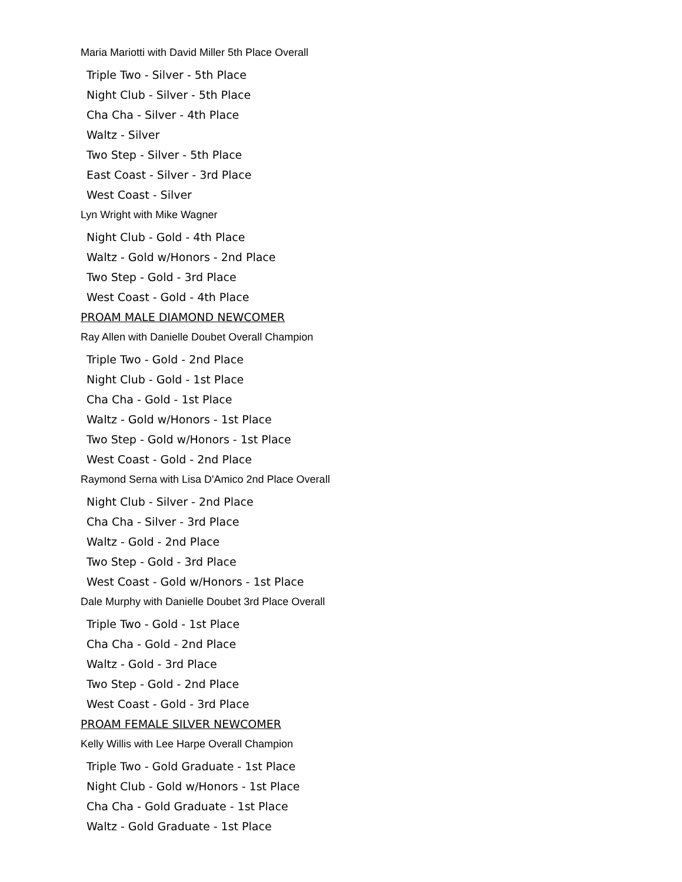Maria Mariotti with David Miller 5th Place Overall
Triple Two - Silver - 5th Place
Night Club - Silver - 5th Place
Cha Cha - Silver - 4th Place
Waltz - Silver
Two Step - Silver - 5th Place
East Coast - Silver - 3rd Place
West Coast - Silver
Lyn Wright with Mike Wagner
Night Club - Gold - 4th Place
Waltz - Gold w/Honors - 2nd Place
Two Step - Gold - 3rd Place
West Coast - Gold - 4th Place
PROAM MALE DIAMOND NEWCOMER
Ray Allen with Danielle Doubet Overall Champion
Triple Two - Gold - 2nd Place
Night Club - Gold - 1st Place
Cha Cha - Gold - 1st Place
Waltz - Gold w/Honors - 1st Place
Two Step - Gold w/Honors - 1st Place
West Coast - Gold - 2nd Place
Raymond Serna with Lisa D'Amico 2nd Place Overall
Night Club - Silver - 2nd Place
Cha Cha - Silver - 3rd Place
Waltz - Gold - 2nd Place
Two Step - Gold - 3rd Place
West Coast - Gold w/Honors - 1st Place
Dale Murphy with Danielle Doubet 3rd Place Overall
Triple Two - Gold - 1st Place
Cha Cha - Gold - 2nd Place
Waltz - Gold - 3rd Place
Two Step - Gold - 2nd Place
West Coast - Gold - 3rd Place
PROAM FEMALE SILVER NEWCOMER
Kelly Willis with Lee Harpe Overall Champion
Triple Two - Gold Graduate - 1st Place
Night Club - Gold w/Honors - 1st Place
Cha Cha - Gold Graduate - 1st Place
Waltz - Gold Graduate - 1st Place